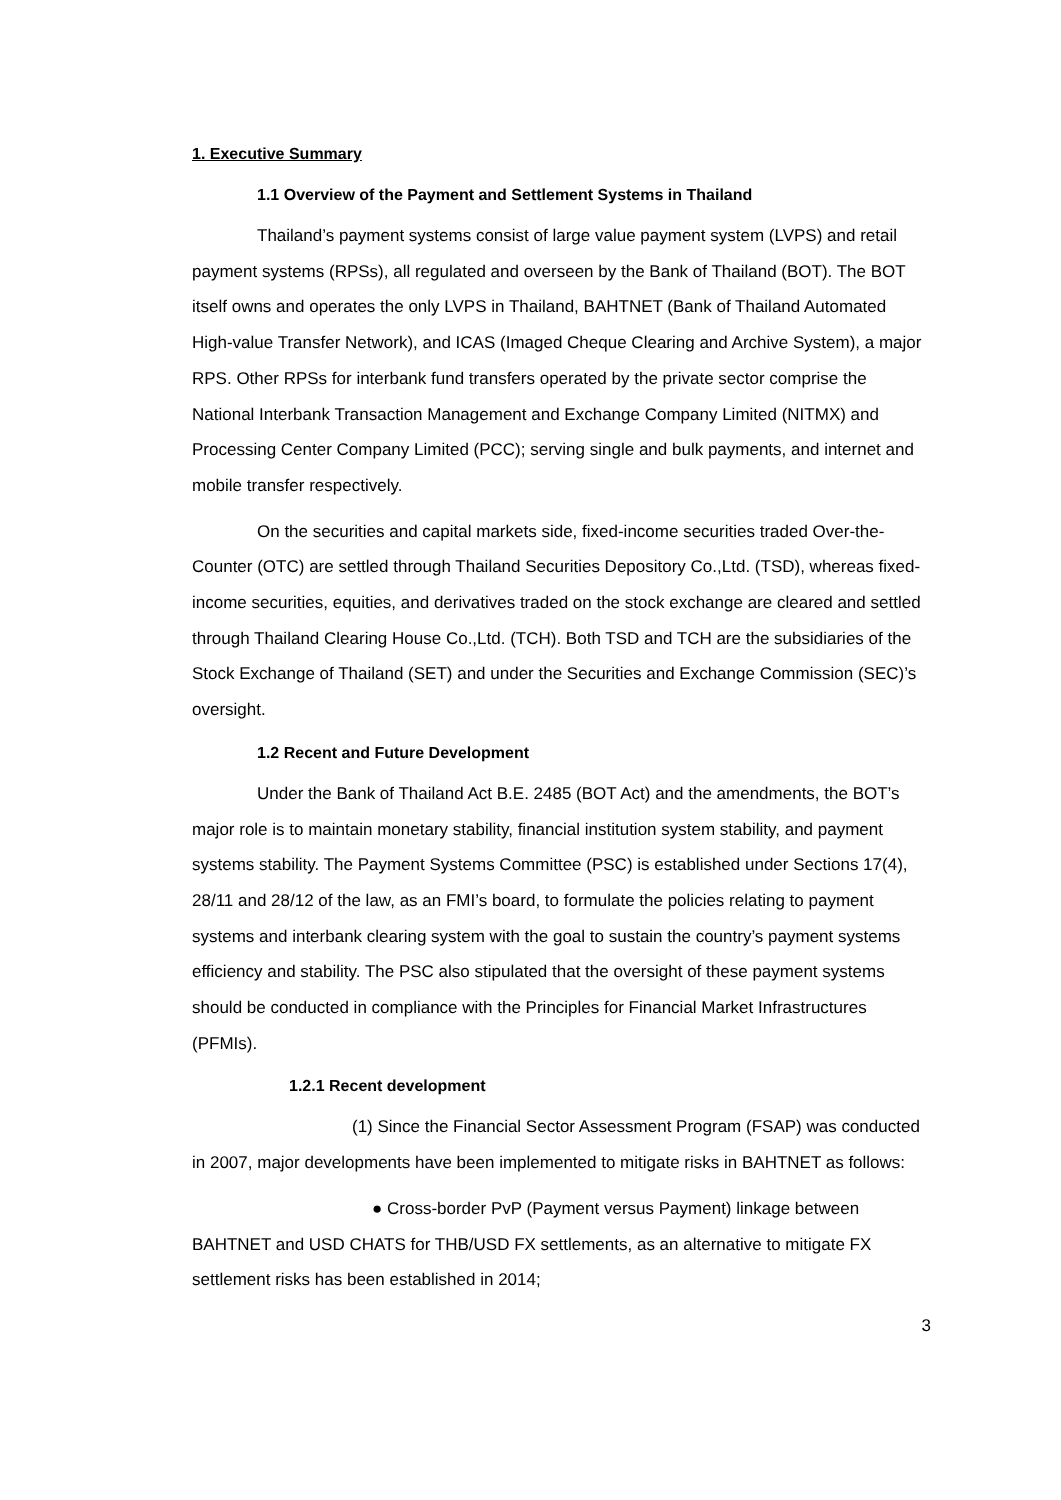1. Executive Summary
1.1 Overview of the Payment and Settlement Systems in Thailand
Thailand’s payment systems consist of large value payment system (LVPS) and retail payment systems (RPSs), all regulated and overseen by the Bank of Thailand (BOT). The BOT itself owns and operates the only LVPS in Thailand, BAHTNET (Bank of Thailand Automated High-value Transfer Network), and ICAS (Imaged Cheque Clearing and Archive System), a major RPS. Other RPSs for interbank fund transfers operated by the private sector comprise the National Interbank Transaction Management and Exchange Company Limited (NITMX) and Processing Center Company Limited (PCC); serving single and bulk payments, and internet and mobile transfer respectively.
On the securities and capital markets side, fixed-income securities traded Over-the-Counter (OTC) are settled through Thailand Securities Depository Co.,Ltd. (TSD), whereas fixed-income securities, equities, and derivatives traded on the stock exchange are cleared and settled through Thailand Clearing House Co.,Ltd. (TCH). Both TSD and TCH are the subsidiaries of the Stock Exchange of Thailand (SET) and under the Securities and Exchange Commission (SEC)’s oversight.
1.2 Recent and Future Development
Under the Bank of Thailand Act B.E. 2485 (BOT Act) and the amendments, the BOT’s major role is to maintain monetary stability, financial institution system stability, and payment systems stability. The Payment Systems Committee (PSC) is established under Sections 17(4), 28/11 and 28/12 of the law, as an FMI’s board, to formulate the policies relating to payment systems and interbank clearing system with the goal to sustain the country’s payment systems efficiency and stability. The PSC also stipulated that the oversight of these payment systems should be conducted in compliance with the Principles for Financial Market Infrastructures (PFMIs).
1.2.1 Recent development
(1) Since the Financial Sector Assessment Program (FSAP) was conducted in 2007, major developments have been implemented to mitigate risks in BAHTNET as follows:
● Cross-border PvP (Payment versus Payment) linkage between BAHTNET and USD CHATS for THB/USD FX settlements, as an alternative to mitigate FX settlement risks has been established in 2014;
3